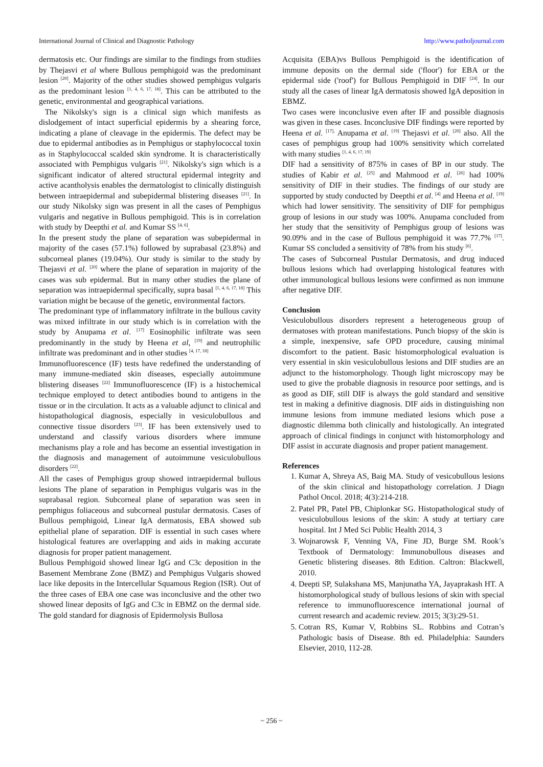International Journal of Clinical and Diagnostic Pathology http://www.patholjournal.com
dermatosis etc. Our findings are similar to the findings from studiies by Thejasvi et al where Bullous pemphigoid was the predominant lesion <sup>[20]</sup>. Majority of the other studies showed pemphigus vulgaris as the predominant lesion <sup>[1, 4, 6, 17, 18]</sup>. This can be attributed to the genetic, environmental and geographical variations.
The Nikolsky's sign is a clinical sign which manifests as dislodgement of intact superficial epidermis by a shearing force, indicating a plane of cleavage in the epidermis. The defect may be due to epidermal antibodies as in Pemphigus or staphylococcal toxin as in Staphylococcal scalded skin syndrome. It is characteristically associated with Pemphigus vulgaris <sup>[21]</sup>. Nikolsky's sign which is a significant indicator of altered structural epidermal integrity and active acantholysis enables the dermatologist to clinically distinguish between intraepidermal and subepidermal blistering diseases <sup>[21]</sup>. In our study Nikolsky sign was present in all the cases of Pemphigus vulgaris and negative in Bullous pemphigoid. This is in correlation with study by Deepthi et al. and Kumar SS <sup>[4, 6]</sup>.
In the present study the plane of separation was subepidermal in majority of the cases (57.1%) followed by suprabasal (23.8%) and subcorneal planes (19.04%). Our study is similar to the study by Thejasvi et al. <sup>[20]</sup> where the plane of separation in majority of the cases was sub epidermal. But in many other studies the plane of separation was intraepidermal specifically, supra basal <sup>[1, 4, 6, 17, 18]</sup> This variation might be because of the genetic, environmental factors.
The predominant type of inflammatory infiltrate in the bullous cavity was mixed infiltrate in our study which is in correlation with the study by Anupama et al. <sup>[17]</sup> Eosinophilic infiltrate was seen predominantly in the study by Heena et al, <sup>[19]</sup> and neutrophilic infiltrate was predominant and in other studies <sup>[4, 17, 18]</sup>
Immunofluorescence (IF) tests have redefined the understanding of many immune-mediated skin diseases, especially autoimmune blistering diseases <sup>[22]</sup> Immunofluorescence (IF) is a histochemical technique employed to detect antibodies bound to antigens in the tissue or in the circulation. It acts as a valuable adjunct to clinical and histopathological diagnosis, especially in vesiculobullous and connective tissue disorders <sup>[23]</sup>. IF has been extensively used to understand and classify various disorders where immune mechanisms play a role and has become an essential investigation in the diagnosis and management of autoimmune vesiculobullous disorders <sup>[22]</sup>.
All the cases of Pemphigus group showed intraepidermal bullous lesions The plane of separation in Pemphigus vulgaris was in the suprabasal region. Subcorneal plane of separation was seen in pemphigus foliaceous and subcorneal pustular dermatosis. Cases of Bullous pemphigoid, Linear IgA dermatosis, EBA showed sub epithelial plane of separation. DIF is essential in such cases where histological features are overlapping and aids in making accurate diagnosis for proper patient management.
Bullous Pemphigoid showed linear IgG and C3c deposition in the Basement Membrane Zone (BMZ) and Pemphigus Vulgaris showed lace like deposits in the Intercellular Squamous Region (ISR). Out of the three cases of EBA one case was inconclusive and the other two showed linear deposits of IgG and C3c in EBMZ on the dermal side. The gold standard for diagnosis of Epidermolysis Bullosa
Acquisita (EBA)vs Bullous Pemphigoid is the identification of immune deposits on the dermal side ('floor') for EBA or the epidermal side ('roof') for Bullous Pemphigoid in DIF <sup>[24]</sup>. In our study all the cases of linear IgA dermatosis showed IgA deposition in EBMZ.
Two cases were inconclusive even after IF and possible diagnosis was given in these cases. Inconclusive DIF findings were reported by Heena et al. <sup>[17],</sup> Anupama et al. <sup>[19]</sup> Thejasvi et al. <sup>[20]</sup> also. All the cases of pemphigus group had 100% sensitivity which correlated with many studies <sup>[1, 4, 6, 17, 19]</sup>
DIF had a sensitivity of 875% in cases of BP in our study. The studies of Kabir et al. <sup>[25]</sup> and Mahmood et al. <sup>[26]</sup> had 100% sensitivity of DIF in their studies. The findings of our study are supported by study conducted by Deepthi et al. <sup>[4]</sup> and Heena et al. <sup>[19]</sup> which had lower sensitivity. The sensitivity of DIF for pemphigus group of lesions in our study was 100%. Anupama concluded from her study that the sensitivity of Pemphigus group of lesions was 90.09% and in the case of Bullous pemphigoid it was 77.7% <sup>[17]</sup>. Kumar SS concluded a sensitivity of 78% from his study <sup>[6]</sup>.
The cases of Subcorneal Pustular Dermatosis, and drug induced bullous lesions which had overlapping histological features with other immunological bullous lesions were confirmed as non immune after negative DIF.
Conclusion
Vesiculobullous disorders represent a heterogeneous group of dermatoses with protean manifestations. Punch biopsy of the skin is a simple, inexpensive, safe OPD procedure, causing minimal discomfort to the patient. Basic histomorphological evaluation is very essential in skin vesiculobullous lesions and DIF studies are an adjunct to the histomorphology. Though light microscopy may be used to give the probable diagnosis in resource poor settings, and is as good as DIF, still DIF is always the gold standard and sensitive test in making a definitive diagnosis. DIF aids in distinguishing non immune lesions from immune mediated lesions which pose a diagnostic dilemma both clinically and histologically. An integrated approach of clinical findings in conjunct with histomorphology and DIF assist in accurate diagnosis and proper patient management.
References
1. Kumar A, Shreya AS, Baig MA. Study of vesicobullous lesions of the skin clinical and histopathology correlation. J Diagn Pathol Oncol. 2018; 4(3):214-218.
2. Patel PR, Patel PB, Chiplonkar SG. Histopathological study of vesiculobullous lesions of the skin: A study at tertiary care hospital. Int J Med Sci Public Health 2014, 3
3. Wojnarowsk F, Venning VA, Fine JD, Burge SM. Rook’s Textbook of Dermatology: Immunobullous diseases and Genetic blistering diseases. 8th Edition. Caltron: Blackwell, 2010.
4. Deepti SP, Sulakshana MS, Manjunatha YA, Jayaprakash HT. A histomorphological study of bullous lesions of skin with special reference to immunofluorescence international journal of current research and academic review. 2015; 3(3):29-51.
5. Cotran RS, Kumar V, Robbins SL. Robbins and Cotran’s Pathologic basis of Disease. 8th ed. Philadelphia: Saunders Elsevier, 2010, 112-28.
~ 256 ~